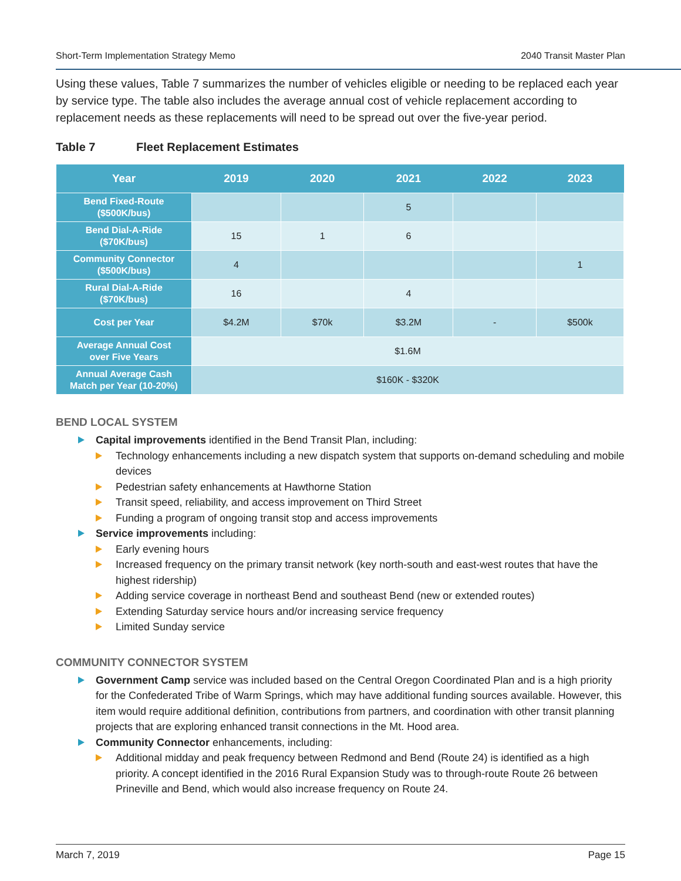Short-Term Implementation Strategy Memo 2040 Transit Master Plan
Using these values, Table 7 summarizes the number of vehicles eligible or needing to be replaced each year by service type. The table also includes the average annual cost of vehicle replacement according to replacement needs as these replacements will need to be spread out over the five-year period.
Table 7 Fleet Replacement Estimates
| Year | 2019 | 2020 | 2021 | 2022 | 2023 |
| --- | --- | --- | --- | --- | --- |
| Bend Fixed-Route ($500K/bus) | | | 5 | | |
| Bend Dial-A-Ride ($70K/bus) | 15 | 1 | 6 | | |
| Community Connector ($500K/bus) | 4 | | | | 1 |
| Rural Dial-A-Ride ($70K/bus) | 16 | | 4 | | |
| Cost per Year | $4.2M | $70k | $3.2M | - | $500k |
| Average Annual Cost over Five Years | $1.6M | | | | |
| Annual Average Cash Match per Year (10-20%) | $160K - $320K | | | | |
BEND LOCAL SYSTEM
Capital improvements identified in the Bend Transit Plan, including:
Technology enhancements including a new dispatch system that supports on-demand scheduling and mobile devices
Pedestrian safety enhancements at Hawthorne Station
Transit speed, reliability, and access improvement on Third Street
Funding a program of ongoing transit stop and access improvements
Service improvements including:
Early evening hours
Increased frequency on the primary transit network (key north-south and east-west routes that have the highest ridership)
Adding service coverage in northeast Bend and southeast Bend (new or extended routes)
Extending Saturday service hours and/or increasing service frequency
Limited Sunday service
COMMUNITY CONNECTOR SYSTEM
Government Camp service was included based on the Central Oregon Coordinated Plan and is a high priority for the Confederated Tribe of Warm Springs, which may have additional funding sources available. However, this item would require additional definition, contributions from partners, and coordination with other transit planning projects that are exploring enhanced transit connections in the Mt. Hood area.
Community Connector enhancements, including:
Additional midday and peak frequency between Redmond and Bend (Route 24) is identified as a high priority. A concept identified in the 2016 Rural Expansion Study was to through-route Route 26 between Prineville and Bend, which would also increase frequency on Route 24.
March 7, 2019 Page 15